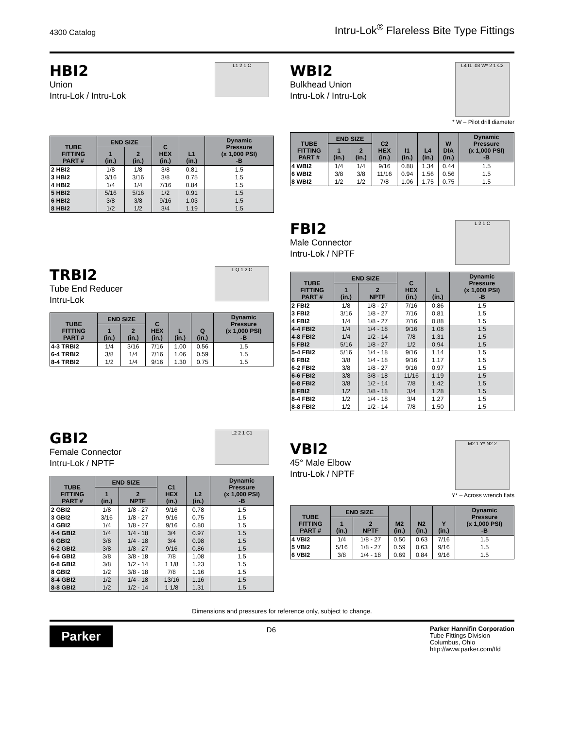4300 Catalog Intru-Lok<sup>®</sup> Flareless Bite Type Fittings
HBI2
Union
Intru-Lok / Intru-Lok
L1 2 1 C
| TUBE FITTING PART # | END SIZE | | C HEX (in.) | L1 (in.) | Dynamic Pressure (x 1,000 PSI) -B |
| --- | --- | --- | --- | --- | --- |
| | 1 (in.) | 2 (in.) | | | |
| 2 HBI2 | 1/8 | 1/8 | 3/8 | 0.81 | 1.5 |
| 3 HBI2 | 3/16 | 3/16 | 3/8 | 0.75 | 1.5 |
| 4 HBI2 | 1/4 | 1/4 | 7/16 | 0.84 | 1.5 |
| 5 HBI2 | 5/16 | 5/16 | 1/2 | 0.91 | 1.5 |
| 6 HBI2 | 3/8 | 3/8 | 9/16 | 1.03 | 1.5 |
| 8 HBI2 | 1/2 | 1/2 | 3/4 | 1.19 | 1.5 |
TRBI2
Tube End Reducer
Intru-Lok
L Q 1 2 C
| TUBE FITTING PART # | END SIZE | | C HEX (in.) | L (in.) | Q (in.) | Dynamic Pressure (x 1,000 PSI) -B |
| --- | --- | --- | --- | --- | --- | --- |
| | 1 (in.) | 2 (in.) | | | | |
| 4-3 TRBI2 | 1/4 | 3/16 | 7/16 | 1.00 | 0.56 | 1.5 |
| 6-4 TRBI2 | 3/8 | 1/4 | 7/16 | 1.06 | 0.59 | 1.5 |
| 8-4 TRBI2 | 1/2 | 1/4 | 9/16 | 1.30 | 0.75 | 1.5 |
GBI2
Female Connector
Intru-Lok / NPTF
L2 2 1 C1
| TUBE FITTING PART # | END SIZE | | C1 HEX (in.) | L2 (in.) | Dynamic Pressure (x 1,000 PSI) -B |
| --- | --- | --- | --- | --- | --- |
| | 1 (in.) | 2 NPTF | | | |
| 2 GBI2 | 1/8 | 1/8 - 27 | 9/16 | 0.78 | 1.5 |
| 3 GBI2 | 3/16 | 1/8 - 27 | 9/16 | 0.75 | 1.5 |
| 4 GBI2 | 1/4 | 1/8 - 27 | 9/16 | 0.80 | 1.5 |
| 4-4 GBI2 | 1/4 | 1/4 - 18 | 3/4 | 0.97 | 1.5 |
| 6 GBI2 | 3/8 | 1/4 - 18 | 3/4 | 0.98 | 1.5 |
| 6-2 GBI2 | 3/8 | 1/8 - 27 | 9/16 | 0.86 | 1.5 |
| 6-6 GBI2 | 3/8 | 3/8 - 18 | 7/8 | 1.08 | 1.5 |
| 6-8 GBI2 | 3/8 | 1/2 - 14 | 1 1/8 | 1.23 | 1.5 |
| 8 GBI2 | 1/2 | 3/8 - 18 | 7/8 | 1.16 | 1.5 |
| 8-4 GBI2 | 1/2 | 1/4 - 18 | 13/16 | 1.16 | 1.5 |
| 8-8 GBI2 | 1/2 | 1/2 - 14 | 1 1/8 | 1.31 | 1.5 |
WBI2
Bulkhead Union
Intru-Lok / Intru-Lok
L4 I1 .03 W* 2 1 C2
* W – Pilot drill diameter
| TUBE FITTING PART # | END SIZE | | C2 HEX (in.) | I1 (in.) | L4 (in.) | W DIA (in.) | Dynamic Pressure (x 1,000 PSI) -B |
| --- | --- | --- | --- | --- | --- | --- | --- |
| | 1 (in.) | 2 (in.) | | | | | |
| 4 WBI2 | 1/4 | 1/4 | 9/16 | 0.88 | 1.34 | 0.44 | 1.5 |
| 6 WBI2 | 3/8 | 3/8 | 11/16 | 0.94 | 1.56 | 0.56 | 1.5 |
| 8 WBI2 | 1/2 | 1/2 | 7/8 | 1.06 | 1.75 | 0.75 | 1.5 |
FBI2
Male Connector
Intru-Lok / NPTF
L 2 1 C
| TUBE FITTING PART # | END SIZE | | C HEX (in.) | L (in.) | Dynamic Pressure (x 1,000 PSI) -B |
| --- | --- | --- | --- | --- | --- |
| | 1 (in.) | 2 NPTF | | | |
| 2 FBI2 | 1/8 | 1/8 - 27 | 7/16 | 0.86 | 1.5 |
| 3 FBI2 | 3/16 | 1/8 - 27 | 7/16 | 0.81 | 1.5 |
| 4 FBI2 | 1/4 | 1/8 - 27 | 7/16 | 0.88 | 1.5 |
| 4-4 FBI2 | 1/4 | 1/4 - 18 | 9/16 | 1.08 | 1.5 |
| 4-8 FBI2 | 1/4 | 1/2 - 14 | 7/8 | 1.31 | 1.5 |
| 5 FBI2 | 5/16 | 1/8 - 27 | 1/2 | 0.94 | 1.5 |
| 5-4 FBI2 | 5/16 | 1/4 - 18 | 9/16 | 1.14 | 1.5 |
| 6 FBI2 | 3/8 | 1/4 - 18 | 9/16 | 1.17 | 1.5 |
| 6-2 FBI2 | 3/8 | 1/8 - 27 | 9/16 | 0.97 | 1.5 |
| 6-6 FBI2 | 3/8 | 3/8 - 18 | 11/16 | 1.19 | 1.5 |
| 6-8 FBI2 | 3/8 | 1/2 - 14 | 7/8 | 1.42 | 1.5 |
| 8 FBI2 | 1/2 | 3/8 - 18 | 3/4 | 1.28 | 1.5 |
| 8-4 FBI2 | 1/2 | 1/4 - 18 | 3/4 | 1.27 | 1.5 |
| 8-8 FBI2 | 1/2 | 1/2 - 14 | 7/8 | 1.50 | 1.5 |
VBI2
45° Male Elbow
Intru-Lok / NPTF
M2 1 Y* N2 2
Y* – Across wrench flats
| TUBE FITTING PART # | END SIZE | | M2 (in.) | N2 (in.) | Y (in.) | Dynamic Pressure (x 1,000 PSI) -B |
| --- | --- | --- | --- | --- | --- | --- |
| | 1 (in.) | 2 NPTF | | | | |
| 4 VBI2 | 1/4 | 1/8 - 27 | 0.50 | 0.63 | 7/16 | 1.5 |
| 5 VBI2 | 5/16 | 1/8 - 27 | 0.59 | 0.63 | 9/16 | 1.5 |
| 6 VBI2 | 3/8 | 1/4 - 18 | 0.69 | 0.84 | 9/16 | 1.5 |
Dimensions and pressures for reference only, subject to change.
Parker
D6
Parker Hannifin Corporation
Tube Fittings Division
Columbus, Ohio
http://www.parker.com/tfd